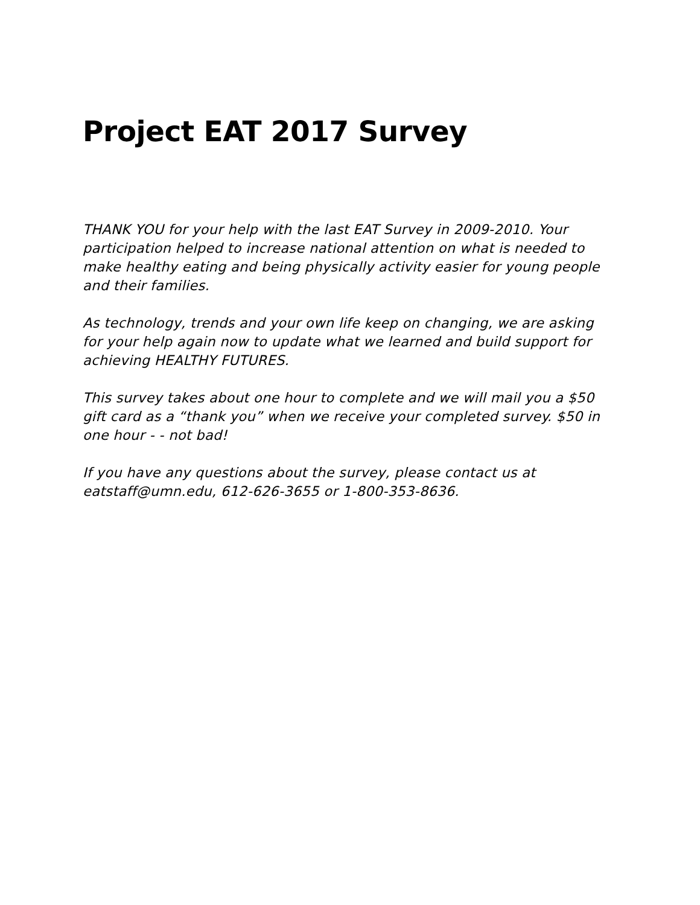Project EAT 2017 Survey
THANK YOU for your help with the last EAT Survey in 2009-2010. Your participation helped to increase national attention on what is needed to make healthy eating and being physically activity easier for young people and their families.
As technology, trends and your own life keep on changing, we are asking for your help again now to update what we learned and build support for achieving HEALTHY FUTURES.
This survey takes about one hour to complete and we will mail you a $50 gift card as a “thank you” when we receive your completed survey. $50 in one hour - - not bad!
If you have any questions about the survey, please contact us at eatstaff@umn.edu, 612-626-3655 or 1-800-353-8636.